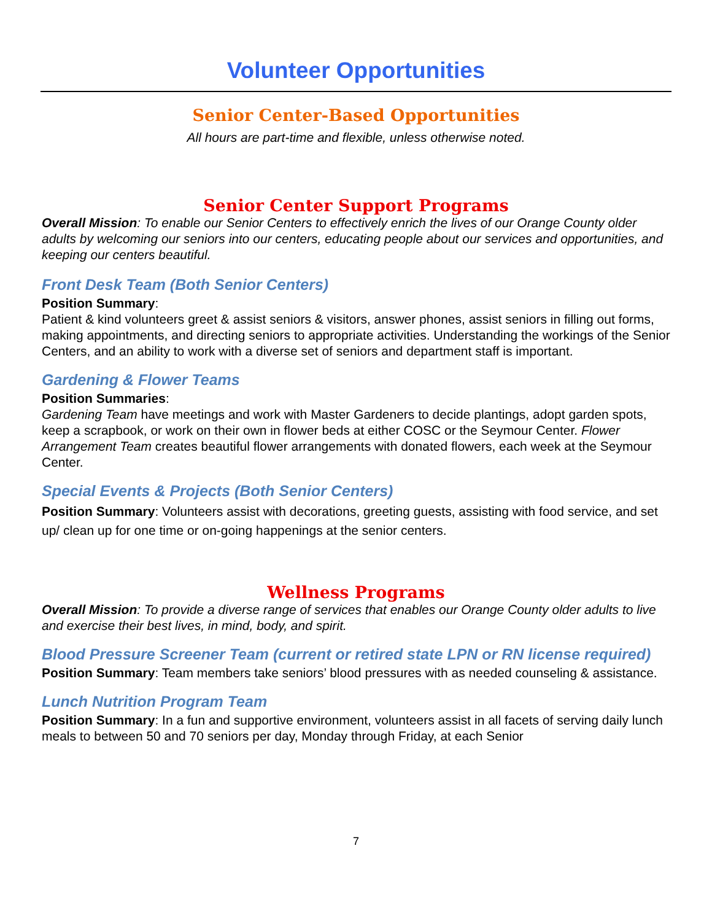Volunteer Opportunities
Senior Center-Based Opportunities
All hours are part-time and flexible, unless otherwise noted.
Senior Center Support Programs
Overall Mission: To enable our Senior Centers to effectively enrich the lives of our Orange County older adults by welcoming our seniors into our centers, educating people about our services and opportunities, and keeping our centers beautiful.
Front Desk Team (Both Senior Centers)
Position Summary:
Patient & kind volunteers greet & assist seniors & visitors, answer phones, assist seniors in filling out forms, making appointments, and directing seniors to appropriate activities. Understanding the workings of the Senior Centers, and an ability to work with a diverse set of seniors and department staff is important.
Gardening & Flower Teams
Position Summaries:
Gardening Team have meetings and work with Master Gardeners to decide plantings, adopt garden spots, keep a scrapbook, or work on their own in flower beds at either COSC or the Seymour Center. Flower Arrangement Team creates beautiful flower arrangements with donated flowers, each week at the Seymour Center.
Special Events & Projects (Both Senior Centers)
Position Summary: Volunteers assist with decorations, greeting guests, assisting with food service, and set up/ clean up for one time or on-going happenings at the senior centers.
Wellness Programs
Overall Mission: To provide a diverse range of services that enables our Orange County older adults to live and exercise their best lives, in mind, body, and spirit.
Blood Pressure Screener Team (current or retired state LPN or RN license required)
Position Summary: Team members take seniors’ blood pressures with as needed counseling & assistance.
Lunch Nutrition Program Team
Position Summary: In a fun and supportive environment, volunteers assist in all facets of serving daily lunch meals to between 50 and 70 seniors per day, Monday through Friday, at each Senior
7